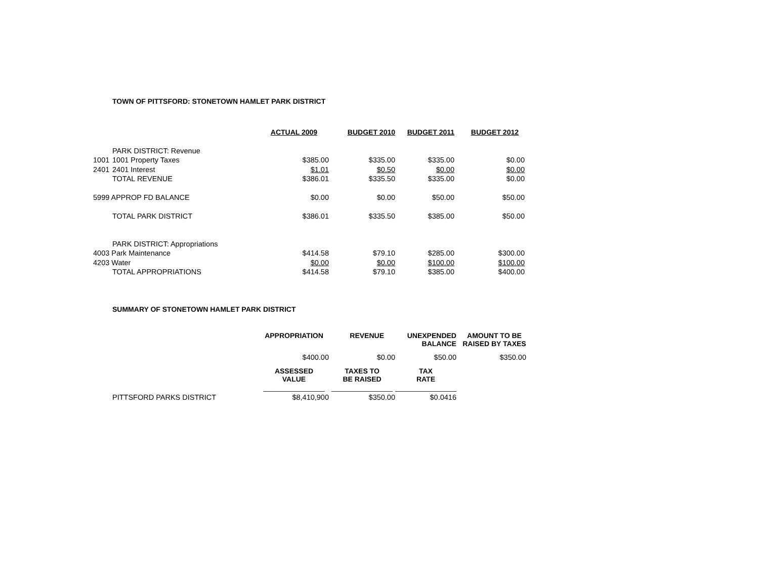TOWN OF PITTSFORD: STONETOWN HAMLET PARK DISTRICT
| | | ACTUAL 2009 | BUDGET 2010 | BUDGET 2011 | BUDGET 2012 |
| | PARK DISTRICT: Revenue | | | | |
| 1001 | 1001 Property Taxes | $385.00 | $335.00 | $335.00 | $0.00 |
| 2401 | 2401 Interest | $1.01 | $0.50 | $0.00 | $0.00 |
| | TOTAL REVENUE | $386.01 | $335.50 | $335.00 | $0.00 |
| 5999 APPROP FD BALANCE | | $0.00 | $0.00 | $50.00 | $50.00 |
| | TOTAL PARK DISTRICT | $386.01 | $335.50 | $385.00 | $50.00 |
| | PARK DISTRICT: Appropriations | | | | |
| 4003 Park Maintenance | | $414.58 | $79.10 | $285.00 | $300.00 |
| 4203 Water | | $0.00 | $0.00 | $100.00 | $100.00 |
| | TOTAL APPROPRIATIONS | $414.58 | $79.10 | $385.00 | $400.00 |
SUMMARY OF STONETOWN HAMLET PARK DISTRICT
| | | APPROPRIATION | REVENUE | UNEXPENDED BALANCE | AMOUNT TO BE RAISED BY TAXES |
| | | $400.00 | $0.00 | $50.00 | $350.00 |
| | | ASSESSED VALUE | TAXES TO BE RAISED | TAX RATE | |
| | | _______________ | _______________ | _______________ | |
| | PITTSFORD PARKS DISTRICT | $8,410,900 | $350.00 | $0.0416 | |